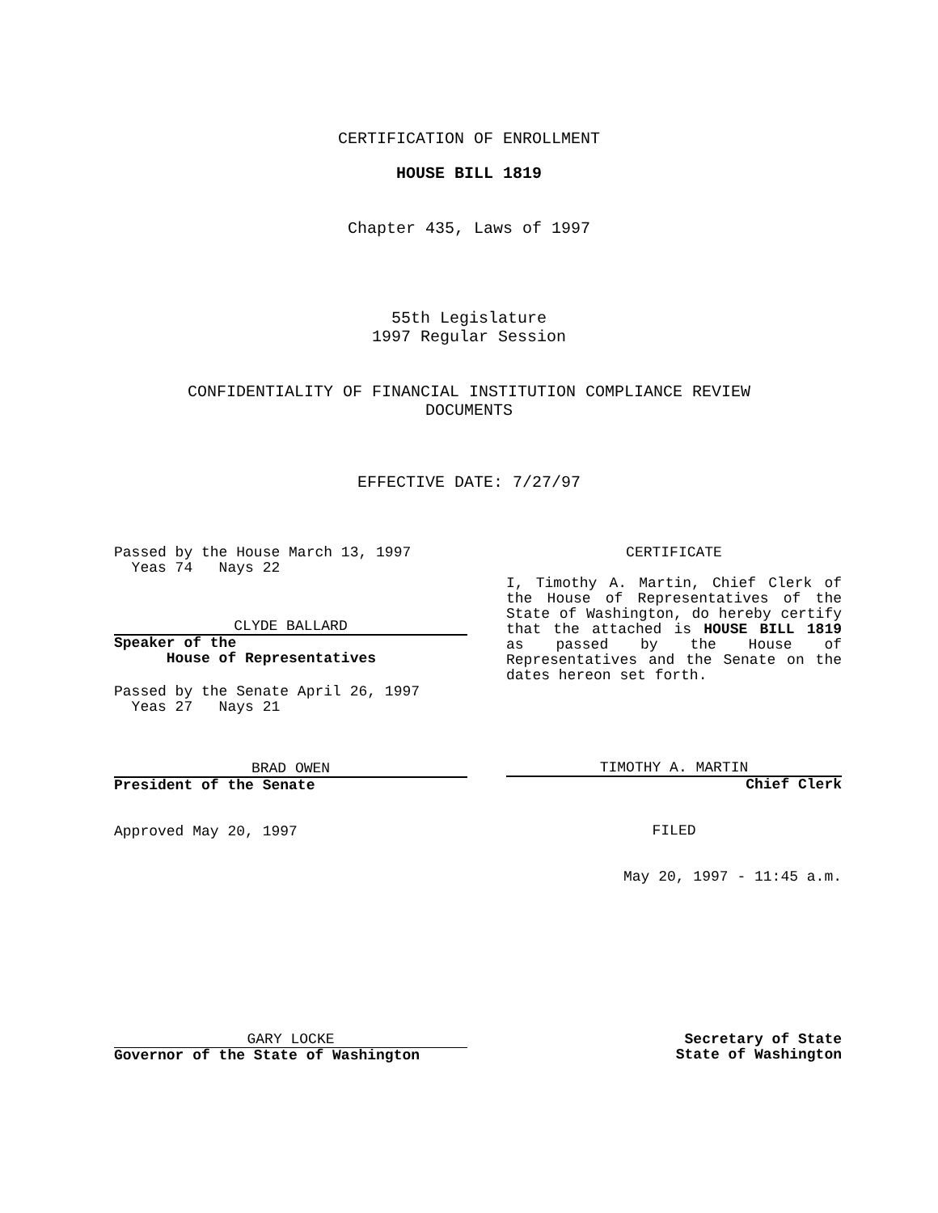CERTIFICATION OF ENROLLMENT
HOUSE BILL 1819
Chapter 435, Laws of 1997
55th Legislature
1997 Regular Session
CONFIDENTIALITY OF FINANCIAL INSTITUTION COMPLIANCE REVIEW
DOCUMENTS
EFFECTIVE DATE: 7/27/97
Passed by the House March 13, 1997
Yeas 74 Nays 22
CLYDE BALLARD
Speaker of the
House of Representatives
Passed by the Senate April 26, 1997
Yeas 27 Nays 21
BRAD OWEN
President of the Senate
Approved May 20, 1997
CERTIFICATE
I, Timothy A. Martin, Chief Clerk of the House of Representatives of the State of Washington, do hereby certify that the attached is HOUSE BILL 1819 as passed by the House of Representatives and the Senate on the dates hereon set forth.
TIMOTHY A. MARTIN
Chief Clerk
FILED
May 20, 1997 - 11:45 a.m.
GARY LOCKE
Governor of the State of Washington
Secretary of State
State of Washington